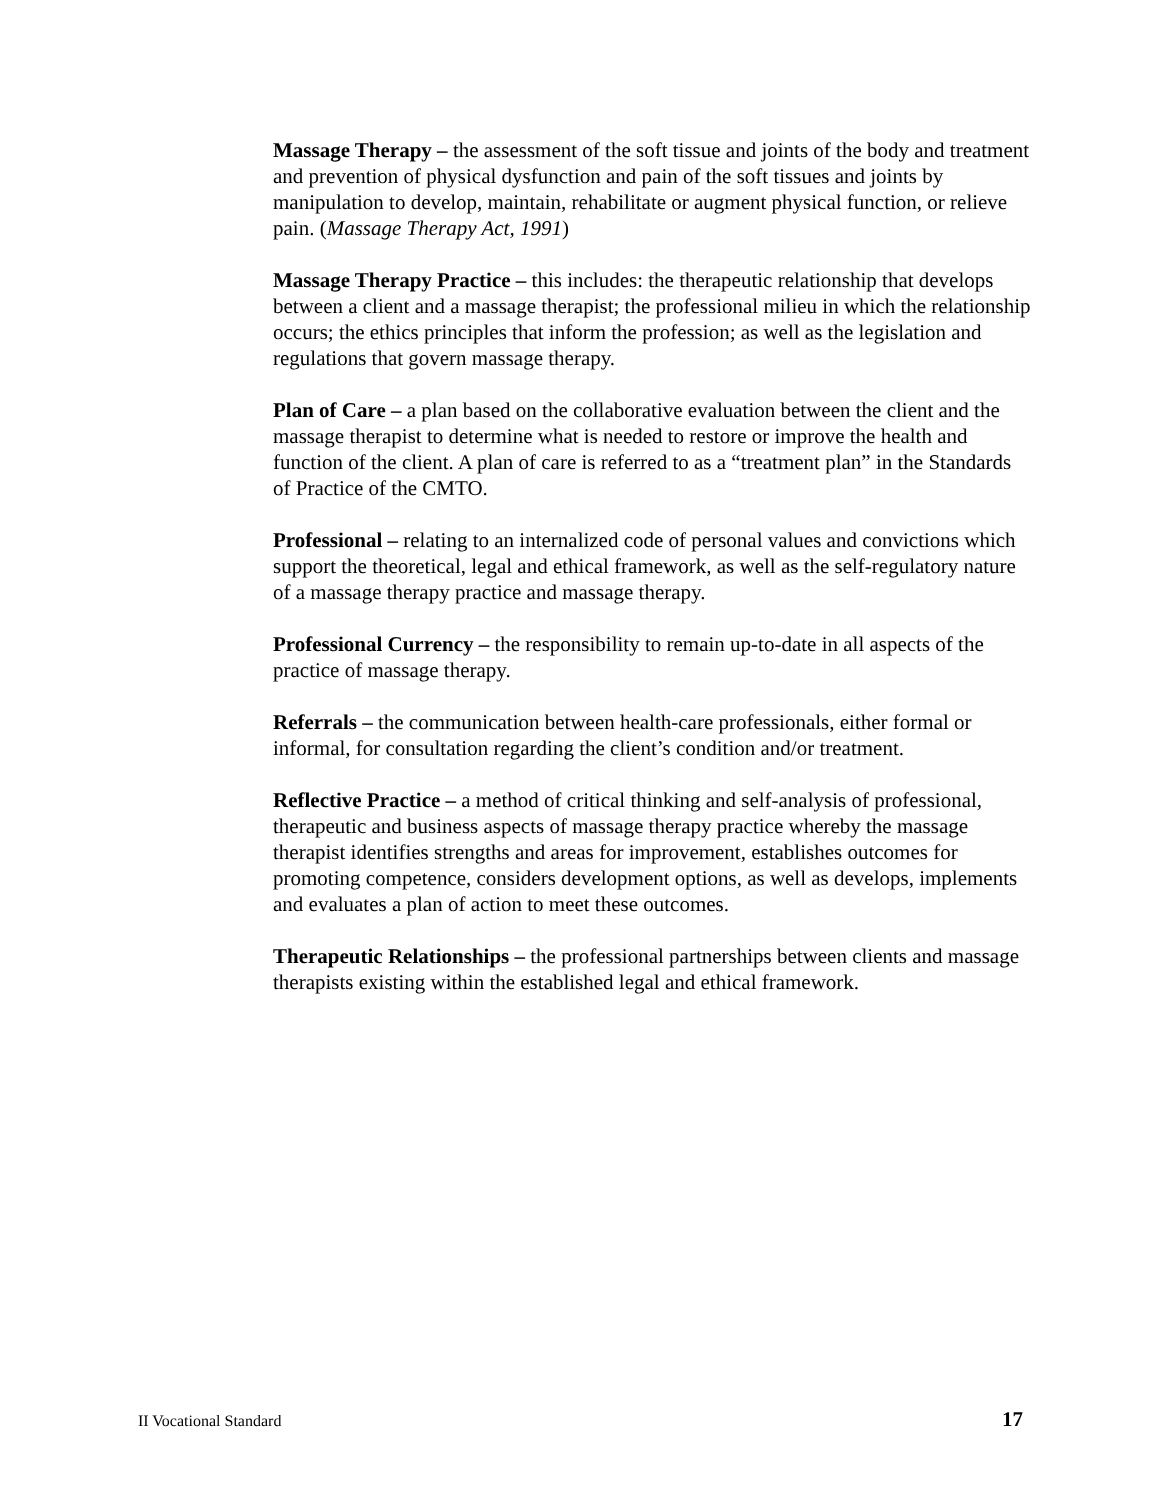Massage Therapy – the assessment of the soft tissue and joints of the body and treatment and prevention of physical dysfunction and pain of the soft tissues and joints by manipulation to develop, maintain, rehabilitate or augment physical function, or relieve pain. (Massage Therapy Act, 1991)
Massage Therapy Practice – this includes: the therapeutic relationship that develops between a client and a massage therapist; the professional milieu in which the relationship occurs; the ethics principles that inform the profession; as well as the legislation and regulations that govern massage therapy.
Plan of Care – a plan based on the collaborative evaluation between the client and the massage therapist to determine what is needed to restore or improve the health and function of the client. A plan of care is referred to as a “treatment plan” in the Standards of Practice of the CMTO.
Professional – relating to an internalized code of personal values and convictions which support the theoretical, legal and ethical framework, as well as the self-regulatory nature of a massage therapy practice and massage therapy.
Professional Currency – the responsibility to remain up-to-date in all aspects of the practice of massage therapy.
Referrals – the communication between health-care professionals, either formal or informal, for consultation regarding the client’s condition and/or treatment.
Reflective Practice – a method of critical thinking and self-analysis of professional, therapeutic and business aspects of massage therapy practice whereby the massage therapist identifies strengths and areas for improvement, establishes outcomes for promoting competence, considers development options, as well as develops, implements and evaluates a plan of action to meet these outcomes.
Therapeutic Relationships – the professional partnerships between clients and massage therapists existing within the established legal and ethical framework.
II Vocational Standard 17